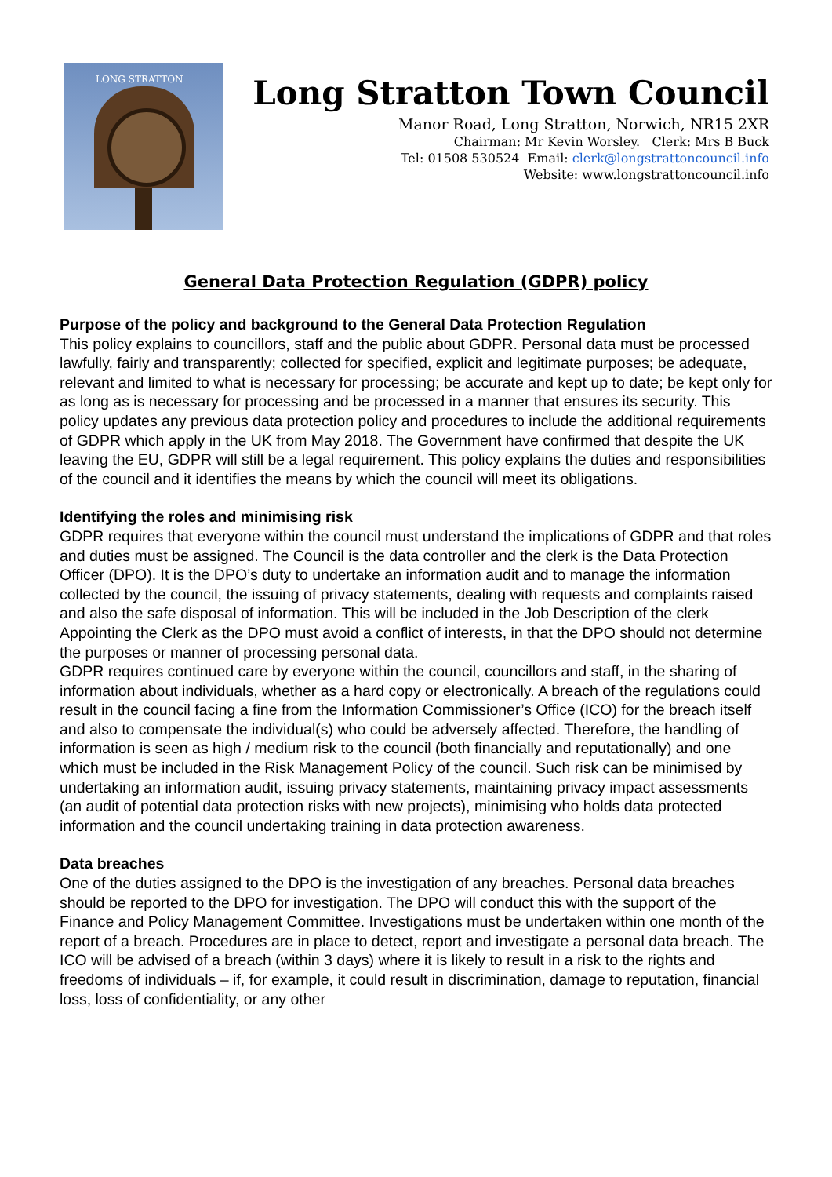LONG STRATTON
Long Stratton Town Council
Manor Road, Long Stratton, Norwich, NR15 2XR
Chairman: Mr Kevin Worsley. Clerk: Mrs B Buck
Tel: 01508 530524 Email: clerk@longstrattoncouncil.info
Website: www.longstrattoncouncil.info
General Data Protection Regulation (GDPR) policy
Purpose of the policy and background to the General Data Protection Regulation
This policy explains to councillors, staff and the public about GDPR. Personal data must be processed lawfully, fairly and transparently; collected for specified, explicit and legitimate purposes; be adequate, relevant and limited to what is necessary for processing; be accurate and kept up to date; be kept only for as long as is necessary for processing and be processed in a manner that ensures its security. This policy updates any previous data protection policy and procedures to include the additional requirements of GDPR which apply in the UK from May 2018. The Government have confirmed that despite the UK leaving the EU, GDPR will still be a legal requirement. This policy explains the duties and responsibilities of the council and it identifies the means by which the council will meet its obligations.
Identifying the roles and minimising risk
GDPR requires that everyone within the council must understand the implications of GDPR and that roles and duties must be assigned. The Council is the data controller and the clerk is the Data Protection Officer (DPO). It is the DPO’s duty to undertake an information audit and to manage the information collected by the council, the issuing of privacy statements, dealing with requests and complaints raised and also the safe disposal of information. This will be included in the Job Description of the clerk
Appointing the Clerk as the DPO must avoid a conflict of interests, in that the DPO should not determine the purposes or manner of processing personal data.
GDPR requires continued care by everyone within the council, councillors and staff, in the sharing of information about individuals, whether as a hard copy or electronically. A breach of the regulations could result in the council facing a fine from the Information Commissioner’s Office (ICO) for the breach itself and also to compensate the individual(s) who could be adversely affected. Therefore, the handling of information is seen as high / medium risk to the council (both financially and reputationally) and one which must be included in the Risk Management Policy of the council. Such risk can be minimised by undertaking an information audit, issuing privacy statements, maintaining privacy impact assessments (an audit of potential data protection risks with new projects), minimising who holds data protected information and the council undertaking training in data protection awareness.
Data breaches
One of the duties assigned to the DPO is the investigation of any breaches. Personal data breaches should be reported to the DPO for investigation. The DPO will conduct this with the support of the Finance and Policy Management Committee. Investigations must be undertaken within one month of the report of a breach. Procedures are in place to detect, report and investigate a personal data breach. The ICO will be advised of a breach (within 3 days) where it is likely to result in a risk to the rights and freedoms of individuals – if, for example, it could result in discrimination, damage to reputation, financial loss, loss of confidentiality, or any other